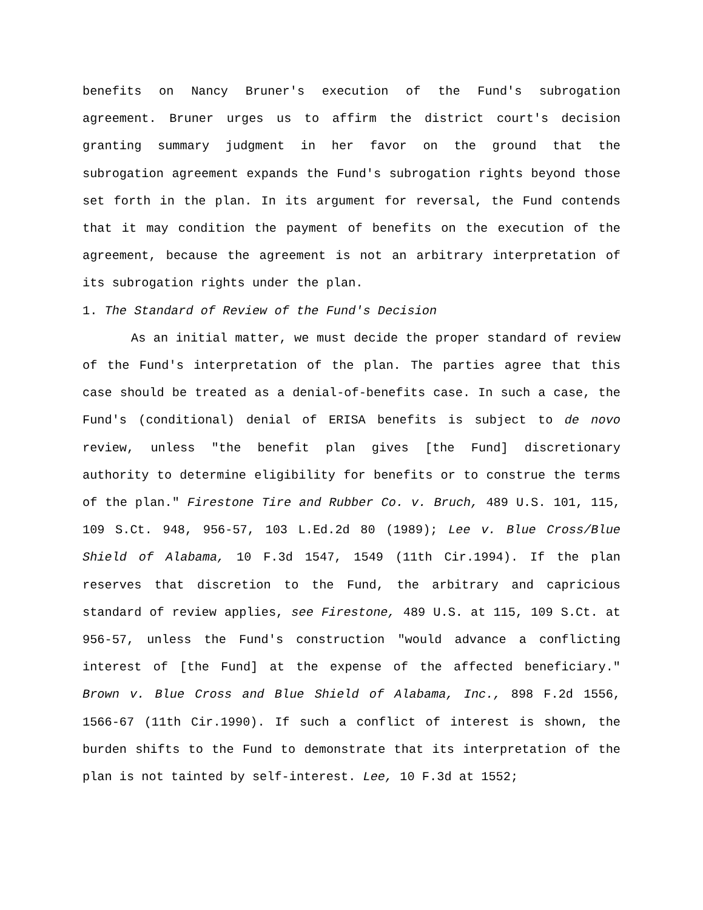benefits on Nancy Bruner's execution of the Fund's subrogation agreement. Bruner urges us to affirm the district court's decision granting summary judgment in her favor on the ground that the subrogation agreement expands the Fund's subrogation rights beyond those set forth in the plan. In its argument for reversal, the Fund contends that it may condition the payment of benefits on the execution of the agreement, because the agreement is not an arbitrary interpretation of its subrogation rights under the plan.
1. The Standard of Review of the Fund's Decision
As an initial matter, we must decide the proper standard of review of the Fund's interpretation of the plan. The parties agree that this case should be treated as a denial-of-benefits case. In such a case, the Fund's (conditional) denial of ERISA benefits is subject to de novo review, unless "the benefit plan gives [the Fund] discretionary authority to determine eligibility for benefits or to construe the terms of the plan." Firestone Tire and Rubber Co. v. Bruch, 489 U.S. 101, 115, 109 S.Ct. 948, 956-57, 103 L.Ed.2d 80 (1989); Lee v. Blue Cross/Blue Shield of Alabama, 10 F.3d 1547, 1549 (11th Cir.1994). If the plan reserves that discretion to the Fund, the arbitrary and capricious standard of review applies, see Firestone, 489 U.S. at 115, 109 S.Ct. at 956-57, unless the Fund's construction "would advance a conflicting interest of [the Fund] at the expense of the affected beneficiary." Brown v. Blue Cross and Blue Shield of Alabama, Inc., 898 F.2d 1556, 1566-67 (11th Cir.1990). If such a conflict of interest is shown, the burden shifts to the Fund to demonstrate that its interpretation of the plan is not tainted by self-interest. Lee, 10 F.3d at 1552;